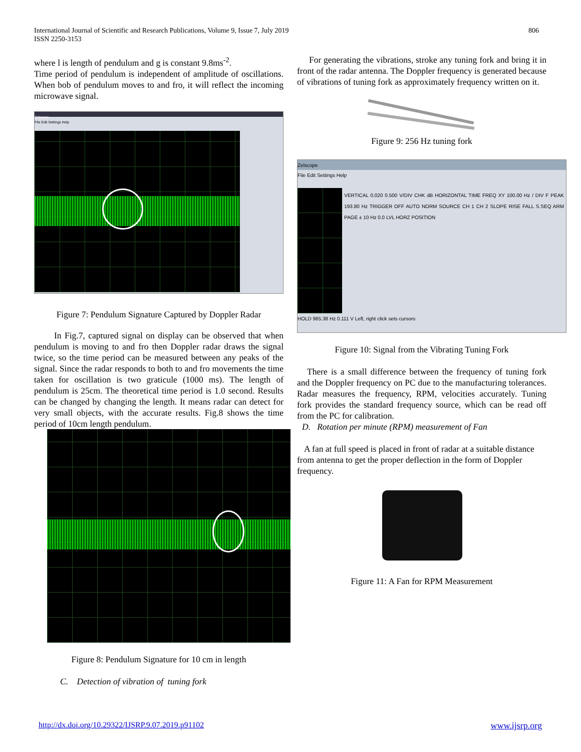International Journal of Scientific and Research Publications, Volume 9, Issue 7, July 2019
ISSN 2250-3153
806
where l is length of pendulum and g is constant 9.8ms<sup>-2</sup>.
Time period of pendulum is independent of amplitude of oscillations. When bob of pendulum moves to and fro, it will reflect the incoming microwave signal.
Zelscope
File Edit Settings Help
Figure 7: Pendulum Signature Captured by Doppler Radar
In Fig.7, captured signal on display can be observed that when pendulum is moving to and fro then Doppler radar draws the signal twice, so the time period can be measured between any peaks of the signal. Since the radar responds to both to and fro movements the time taken for oscillation is two graticule (1000 ms). The length of pendulum is 25cm. The theoretical time period is 1.0 second. Results can be changed by changing the length. It means radar can detect for very small objects, with the accurate results. Fig.8 shows the time period of 10cm length pendulum.
Figure 8: Pendulum Signature for 10 cm in length
C. Detection of vibration of tuning fork
For generating the vibrations, stroke any tuning fork and bring it in front of the radar antenna. The Doppler frequency is generated because of vibrations of tuning fork as approximately frequency written on it.
Figure 9: 256 Hz tuning fork
Zelscope
File Edit Settings Help
VERTICAL 0.020 0.500 V/DIV CHK dB HORIZONTAL TIME FREQ XY 100.00 Hz / DIV F PEAK 193.80 Hz TRIGGER OFF AUTO NORM SOURCE CH 1 CH 2 SLOPE RISE FALL S.SEQ ARM PAGE ± 10 Hz 0.0 LVL HORZ POSITION
HOLD 965.38 Hz 0.111 V Left, right click sets cursors
Figure 10: Signal from the Vibrating Tuning Fork
There is a small difference between the frequency of tuning fork and the Doppler frequency on PC due to the manufacturing tolerances. Radar measures the frequency, RPM, velocities accurately. Tuning fork provides the standard frequency source, which can be read off from the PC for calibration.
D. Rotation per minute (RPM) measurement of Fan
A fan at full speed is placed in front of radar at a suitable distance from antenna to get the proper deflection in the form of Doppler frequency.
Figure 11: A Fan for RPM Measurement
http://dx.doi.org/10.29322/IJSRP.9.07.2019.p91102 www.ijsrp.org